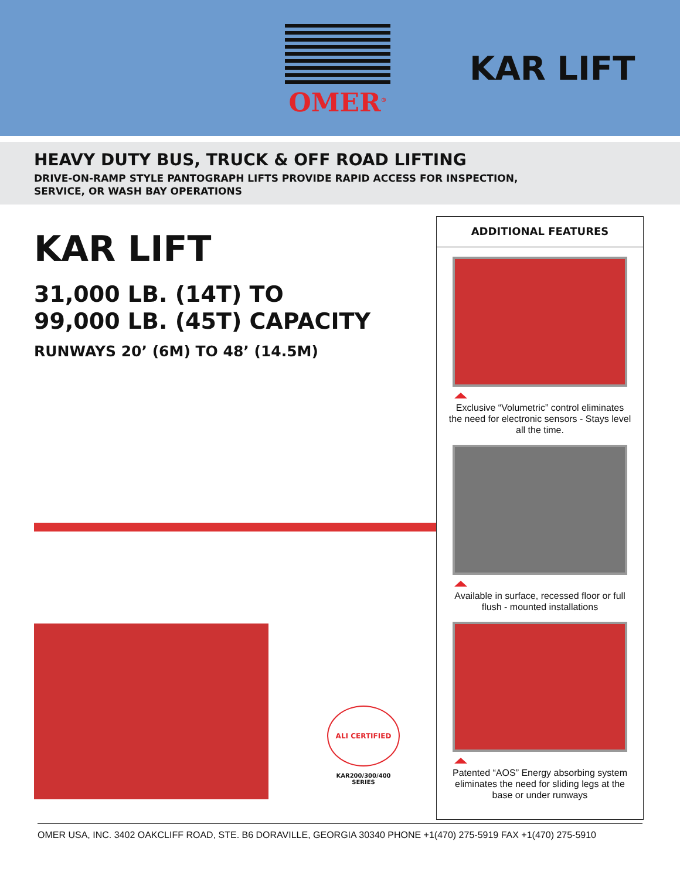OMER<sup>®</sup>
KAR LIFT
HEAVY DUTY BUS, TRUCK & OFF ROAD LIFTING
DRIVE-ON-RAMP STYLE PANTOGRAPH LIFTS PROVIDE RAPID ACCESS FOR INSPECTION,
SERVICE, OR WASH BAY OPERATIONS
KAR LIFT
31,000 LB. (14T) TO
99,000 LB. (45T) CAPACITY
RUNWAYS 20’ (6M) TO 48’ (14.5M)
ALI CERTIFIED
KAR200/300/400
SERIES
ADDITIONAL FEATURES
Exclusive “Volumetric” control eliminates the need for electronic sensors - Stays level all the time.
Available in surface, recessed floor or full flush - mounted installations
Patented “AOS” Energy absorbing system eliminates the need for sliding legs at the base or under runways
OMER USA, INC. 3402 OAKCLIFF ROAD, STE. B6 DORAVILLE, GEORGIA 30340 PHONE +1(470) 275-5919 FAX +1(470) 275-5910